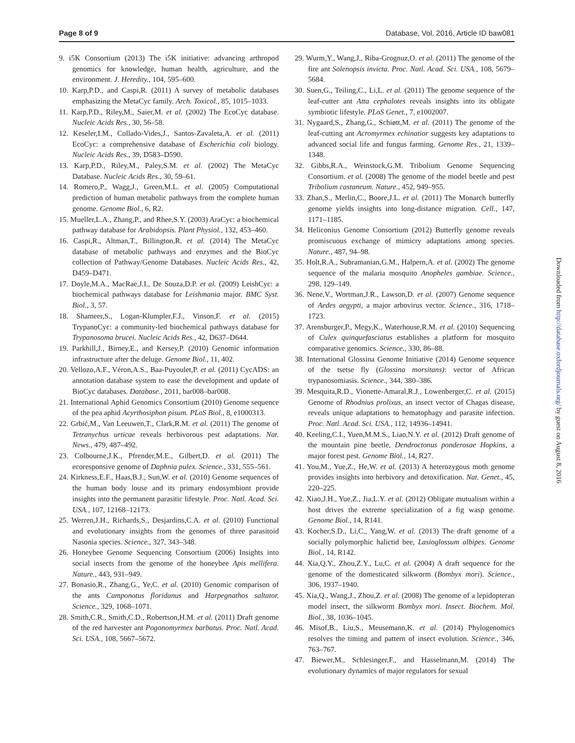Page 8 of 9 Database, Vol. 2016, Article ID baw081
9. i5K Consortium (2013) The i5K initiative: advancing arthropod genomics for knowledge, human health, agriculture, and the environment. J. Heredity., 104, 595–600.
10. Karp,P.D., and Caspi,R. (2011) A survey of metabolic databases emphasizing the MetaCyc family. Arch. Toxicol., 85, 1015–1033.
11. Karp,P.D., Riley,M., Saier,M. et al. (2002) The EcoCyc database. Nucleic Acids Res., 30, 56–58.
12. Keseler,I.M., Collado-Vides,J., Santos-Zavaleta,A. et al. (2011) EcoCyc: a comprehensive database of Escherichia coli biology. Nucleic Acids Res., 39, D583–D590.
13. Karp,P.D., Riley,M., Paley,S.M. et al. (2002) The MetaCyc Database. Nucleic Acids Res., 30, 59–61.
14. Romero,P., Wagg,J., Green,M.L. et al. (2005) Computational prediction of human metabolic pathways from the complete human genome. Genome Biol., 6, R2.
15. Mueller,L.A., Zhang,P., and Rhee,S.Y. (2003) AraCyc: a biochemical pathway database for Arabidopsis. Plant Physiol., 132, 453–460.
16. Caspi,R., Altman,T., Billington,R. et al. (2014) The MetaCyc database of metabolic pathways and enzymes and the BioCyc collection of Pathway/Genome Databases. Nucleic Acids Res., 42, D459–D471.
17. Doyle,M.A., MacRae,J.I., De Souza,D.P. et al. (2009) LeishCyc: a biochemical pathways database for Leishmania major. BMC Syst. Biol., 3, 57.
18. Shameer,S., Logan-Klumpler,F.J., Vinson,F. et al. (2015) TrypanoCyc: a community-led biochemical pathways database for Trypanosoma brucei. Nucleic Acids Res., 42, D637–D644.
19. Parkhill,J., Birney,E., and Kersey,P. (2010) Genomic information infrastructure after the deluge. Genome Biol., 11, 402.
20. Vellozo,A.F., Véron,A.S., Baa-Puyoulet,P. et al. (2011) CycADS: an annotation database system to ease the development and update of BioCyc databases. Database., 2011, bar008–bar008.
21. International Aphid Genomics Consortium (2010) Genome sequence of the pea aphid Acyrthosiphon pisum. PLoS Biol., 8, e1000313.
22. Grbić,M., Van Leeuwen,T., Clark,R.M. et al. (2011) The genome of Tetranychus urticae reveals herbivorous pest adaptations. Nat. News., 479, 487–492.
23. Colbourne,J.K., Pfrender,M.E., Gilbert,D. et al. (2011) The ecoresponsive genome of Daphnia pulex. Science., 331, 555–561.
24. Kirkness,E.F., Haas,B.J., Sun,W. et al. (2010) Genome sequences of the human body louse and its primary endosymbiont provide insights into the permanent parasitic lifestyle. Proc. Natl. Acad. Sci. USA., 107, 12168–12173.
25. Werren,J.H., Richards,S., Desjardins,C.A. et al. (2010) Functional and evolutionary insights from the genomes of three parasitoid Nasonia species. Science., 327, 343–348.
26. Honeybee Genome Sequencing Consortium (2006) Insights into social insects from the genome of the honeybee Apis mellifera. Nature., 443, 931–949.
27. Bonasio,R., Zhang,G., Ye,C. et al. (2010) Genomic comparison of the ants Camponotus floridanus and Harpegnathos saltator. Science., 329, 1068–1071.
28. Smith,C.R., Smith,C.D., Robertson,H.M. et al. (2011) Draft genome of the red harvester ant Pogonomyrmex barbatus. Proc. Natl. Acad. Sci. USA., 108, 5667–5672.
29. Wurm,Y., Wang,J., Riba-Grognuz,O. et al. (2011) The genome of the fire ant Solenopsis invicta. Proc. Natl. Acad. Sci. USA., 108, 5679–5684.
30. Suen,G., Teiling,C., Li,L. et al. (2011) The genome sequence of the leaf-cutter ant Atta cephalotes reveals insights into its obligate symbiotic lifestyle. PLoS Genet., 7, e1002007.
31. Nygaard,S., Zhang,G., Schiøtt,M. et al. (2011) The genome of the leaf-cutting ant Acromyrmex echinatior suggests key adaptations to advanced social life and fungus farming. Genome Res., 21, 1339–1348.
32. Gibbs,R.A., Weinstock,G.M. Tribolium Genome Sequencing Consortium. et al. (2008) The genome of the model beetle and pest Tribolium castaneum. Nature., 452, 949–955.
33. Zhan,S., Merlin,C., Boore,J.L. et al. (2011) The Monarch butterfly genome yields insights into long-distance migration. Cell., 147, 1171–1185.
34. Heliconius Genome Consortium (2012) Butterfly genome reveals promiscuous exchange of mimicry adaptations among species. Nature., 487, 94–98.
35. Holt,R.A., Subramanian,G.M., Halpern,A. et al. (2002) The genome sequence of the malaria mosquito Anopheles gambiae. Science., 298, 129–149.
36. Nene,V., Wortman,J.R., Lawson,D. et al. (2007) Genome sequence of Aedes aegypti, a major arbovirus vector. Science., 316, 1718–1723.
37. Arensburger,P., Megy,K., Waterhouse,R.M. et al. (2010) Sequencing of Culex quinquefasciatus establishes a platform for mosquito comparative genomics. Science., 330, 86–88.
38. International Glossina Genome Initiative (2014) Genome sequence of the tsetse fly (Glossina morsitans): vector of African trypanosomiasis. Science., 344, 380–386.
39. Mesquita,R.D., Vionette-Amaral,R.J., Lowenberger,C. et al. (2015) Genome of Rhodnius prolixus, an insect vector of Chagas disease, reveals unique adaptations to hematophagy and parasite infection. Proc. Natl. Acad. Sci. USA., 112, 14936–14941.
40. Keeling,C.I., Yuen,M.M.S., Liao,N.Y. et al. (2012) Draft genome of the mountain pine beetle, Dendroctonus ponderosae Hopkins, a major forest pest. Genome Biol., 14, R27.
41. You,M., Yue,Z., He,W. et al. (2013) A heterozygous moth genome provides insights into herbivory and detoxification. Nat. Genet., 45, 220–225.
42. Xiao,J.H., Yue,Z., Jia,L.Y. et al. (2012) Obligate mutualism within a host drives the extreme specialization of a fig wasp genome. Genome Biol., 14, R141.
43. Kocher,S.D., Li,C., Yang,W. et al. (2013) The draft genome of a socially polymorphic halictid bee, Lasioglossum albipes. Genome Biol., 14, R142.
44. Xia,Q.Y., Zhou,Z.Y., Lu,C. et al. (2004) A draft sequence for the genome of the domesticated silkworm (Bombyx mori). Science., 306, 1937–1940.
45. Xia,Q., Wang,J., Zhou,Z. et al. (2008) The genome of a lepidopteran model insect, the silkworm Bombyx mori. Insect. Biochem. Mol. Biol., 38, 1036–1045.
46. Misof,B., Liu,S., Meusemann,K. et al. (2014) Phylogenomics resolves the timing and pattern of insect evolution. Science., 346, 763–767.
47. Biewer,M., Schlesinger,F., and Hasselmann,M. (2014) The evolutionary dynamics of major regulators for sexual
Downloaded from http://database.oxfordjournals.org/ by guest on August 8, 2016